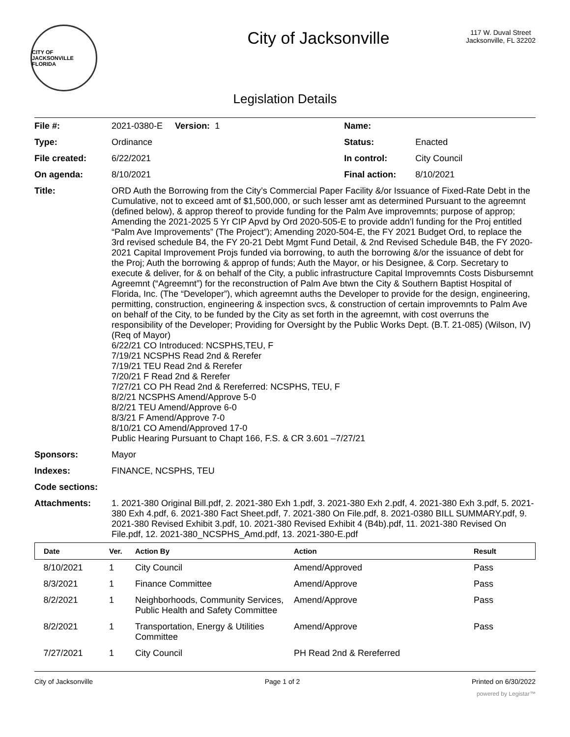CITY OF JACKSONVILLE FLORIDA
City of Jacksonville
117 W. Duval Street
Jacksonville, FL 32202
Legislation Details
| File #: | 2021-0380-E Version: 1 | Name: | |
| Type: | Ordinance | Status: | Enacted |
| File created: | 6/22/2021 | In control: | City Council |
| On agenda: | 8/10/2021 | Final action: | 8/10/2021 |
| Title: | ORD Auth the Borrowing from the City’s Commercial Paper Facility &/or Issuance of Fixed-Rate Debt in the Cumulative, not to exceed amt of $1,500,000, or such lesser amt as determined Pursuant to the agreemnt (defined below), & approp thereof to provide funding for the Palm Ave improvemnts; purpose of approp; Amending the 2021-2025 5 Yr CIP Apvd by Ord 2020-505-E to provide addn’l funding for the Proj entitled “Palm Ave Improvements” (The Project”); Amending 2020-504-E, the FY 2021 Budget Ord, to replace the 3rd revised schedule B4, the FY 20-21 Debt Mgmt Fund Detail, & 2nd Revised Schedule B4B, the FY 2020-2021 Capital Improvement Projs funded via borrowing, to auth the borrowing &/or the issuance of debt for the Proj; Auth the borrowing & approp of funds; Auth the Mayor, or his Designee, & Corp. Secretary to execute & deliver, for & on behalf of the City, a public infrastructure Capital Improvemnts Costs Disbursemnt Agreemnt (“Agreemnt”) for the reconstruction of Palm Ave btwn the City & Southern Baptist Hospital of Florida, Inc. (The “Developer”), which agreemnt auths the Developer to provide for the design, engineering, permitting, construction, engineering & inspection svcs, & construction of certain improvemnts to Palm Ave on behalf of the City, to be funded by the City as set forth in the agreemnt, with cost overruns the responsibility of the Developer; Providing for Oversight by the Public Works Dept. (B.T. 21-085) (Wilson, IV)(Req of Mayor) 6/22/21 CO Introduced: NCSPHS,TEU, F 7/19/21 NCSPHS Read 2nd & Rerefer 7/19/21 TEU Read 2nd & Rerefer 7/20/21 F Read 2nd & Rerefer 7/27/21 CO PH Read 2nd & Rereferred: NCSPHS, TEU, F 8/2/21 NCSPHS Amend/Approve 5-0 8/2/21 TEU Amend/Approve 6-0 8/3/21 F Amend/Approve 7-0 8/10/21 CO Amend/Approved 17-0 Public Hearing Pursuant to Chapt 166, F.S. & CR 3.601 –7/27/21 | | |
| Sponsors: | Mayor | | |
| Indexes: | FINANCE, NCSPHS, TEU | | |
| Code sections: | | | |
| Attachments: | 1. 2021-380 Original Bill.pdf, 2. 2021-380 Exh 1.pdf, 3. 2021-380 Exh 2.pdf, 4. 2021-380 Exh 3.pdf, 5. 2021-380 Exh 4.pdf, 6. 2021-380 Fact Sheet.pdf, 7. 2021-380 On File.pdf, 8. 2021-0380 BILL SUMMARY.pdf, 9. 2021-380 Revised Exhibit 3.pdf, 10. 2021-380 Revised Exhibit 4 (B4b).pdf, 11. 2021-380 Revised On File.pdf, 12. 2021-380_NCSPHS_Amd.pdf, 13. 2021-380-E.pdf | | |
| Date | Ver. | Action By | Action | Result |
| --- | --- | --- | --- | --- |
| 8/10/2021 | 1 | City Council | Amend/Approved | Pass |
| 8/3/2021 | 1 | Finance Committee | Amend/Approve | Pass |
| 8/2/2021 | 1 | Neighborhoods, Community Services, Public Health and Safety Committee | Amend/Approve | Pass |
| 8/2/2021 | 1 | Transportation, Energy & Utilities Committee | Amend/Approve | Pass |
| 7/27/2021 | 1 | City Council | PH Read 2nd & Rereferred | |
City of Jacksonville Page 1 of 2 Printed on 6/30/2022
powered by Legistar™